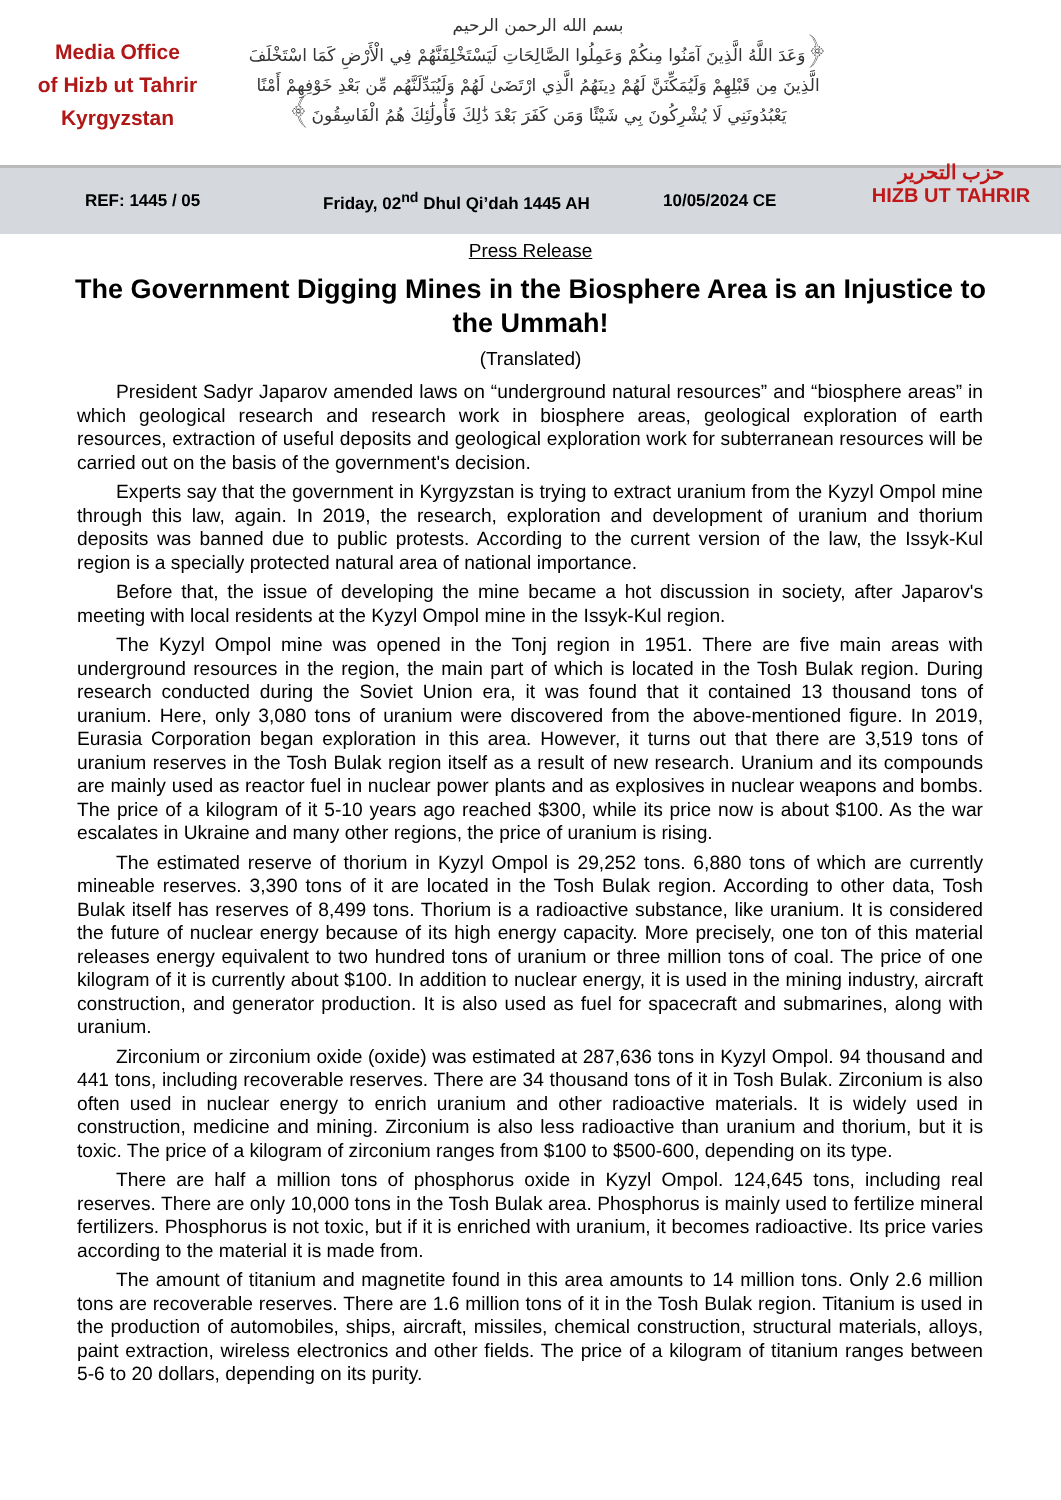Media Office
of Hizb ut Tahrir
Kyrgyzstan
بسم الله الرحمن الرحيم
﴿وَعَدَ اللَّهُ الَّذِينَ آمَنُوا مِنكُمْ وَعَمِلُوا الصَّالِحَاتِ لَيَسْتَخْلِفَنَّهُمْ فِي الْأَرْضِ كَمَا اسْتَخْلَفَ
الَّذِينَ مِن قَبْلِهِمْ وَلَيُمَكِّنَنَّ لَهُمْ دِينَهُمُ الَّذِي ارْتَضَىٰ لَهُمْ وَلَيُبَدِّلَنَّهُم مِّن بَعْدِ خَوْفِهِمْ أَمْنًا
يَعْبُدُونَنِي لَا يُشْرِكُونَ بِي شَيْئًا وَمَن كَفَرَ بَعْدَ ذَٰلِكَ فَأُولَٰئِكَ هُمُ الْفَاسِقُونَ﴾
حزب التحرير
HIZB UT TAHRIR
REF: 1445 / 05 Friday, 02<sup>nd</sup> Dhul Qi’dah 1445 AH 10/05/2024 CE
Press Release
The Government Digging Mines in the Biosphere Area is an Injustice to the Ummah!
(Translated)
President Sadyr Japarov amended laws on “underground natural resources” and “biosphere areas” in which geological research and research work in biosphere areas, geological exploration of earth resources, extraction of useful deposits and geological exploration work for subterranean resources will be carried out on the basis of the government's decision.
Experts say that the government in Kyrgyzstan is trying to extract uranium from the Kyzyl Ompol mine through this law, again. In 2019, the research, exploration and development of uranium and thorium deposits was banned due to public protests. According to the current version of the law, the Issyk-Kul region is a specially protected natural area of national importance.
Before that, the issue of developing the mine became a hot discussion in society, after Japarov's meeting with local residents at the Kyzyl Ompol mine in the Issyk-Kul region.
The Kyzyl Ompol mine was opened in the Tonj region in 1951. There are five main areas with underground resources in the region, the main part of which is located in the Tosh Bulak region. During research conducted during the Soviet Union era, it was found that it contained 13 thousand tons of uranium. Here, only 3,080 tons of uranium were discovered from the above-mentioned figure. In 2019, Eurasia Corporation began exploration in this area. However, it turns out that there are 3,519 tons of uranium reserves in the Tosh Bulak region itself as a result of new research. Uranium and its compounds are mainly used as reactor fuel in nuclear power plants and as explosives in nuclear weapons and bombs. The price of a kilogram of it 5-10 years ago reached $300, while its price now is about $100. As the war escalates in Ukraine and many other regions, the price of uranium is rising.
The estimated reserve of thorium in Kyzyl Ompol is 29,252 tons. 6,880 tons of which are currently mineable reserves. 3,390 tons of it are located in the Tosh Bulak region. According to other data, Tosh Bulak itself has reserves of 8,499 tons. Thorium is a radioactive substance, like uranium. It is considered the future of nuclear energy because of its high energy capacity. More precisely, one ton of this material releases energy equivalent to two hundred tons of uranium or three million tons of coal. The price of one kilogram of it is currently about $100. In addition to nuclear energy, it is used in the mining industry, aircraft construction, and generator production. It is also used as fuel for spacecraft and submarines, along with uranium.
Zirconium or zirconium oxide (oxide) was estimated at 287,636 tons in Kyzyl Ompol. 94 thousand and 441 tons, including recoverable reserves. There are 34 thousand tons of it in Tosh Bulak. Zirconium is also often used in nuclear energy to enrich uranium and other radioactive materials. It is widely used in construction, medicine and mining. Zirconium is also less radioactive than uranium and thorium, but it is toxic. The price of a kilogram of zirconium ranges from $100 to $500-600, depending on its type.
There are half a million tons of phosphorus oxide in Kyzyl Ompol. 124,645 tons, including real reserves. There are only 10,000 tons in the Tosh Bulak area. Phosphorus is mainly used to fertilize mineral fertilizers. Phosphorus is not toxic, but if it is enriched with uranium, it becomes radioactive. Its price varies according to the material it is made from.
The amount of titanium and magnetite found in this area amounts to 14 million tons. Only 2.6 million tons are recoverable reserves. There are 1.6 million tons of it in the Tosh Bulak region. Titanium is used in the production of automobiles, ships, aircraft, missiles, chemical construction, structural materials, alloys, paint extraction, wireless electronics and other fields. The price of a kilogram of titanium ranges between 5-6 to 20 dollars, depending on its purity.